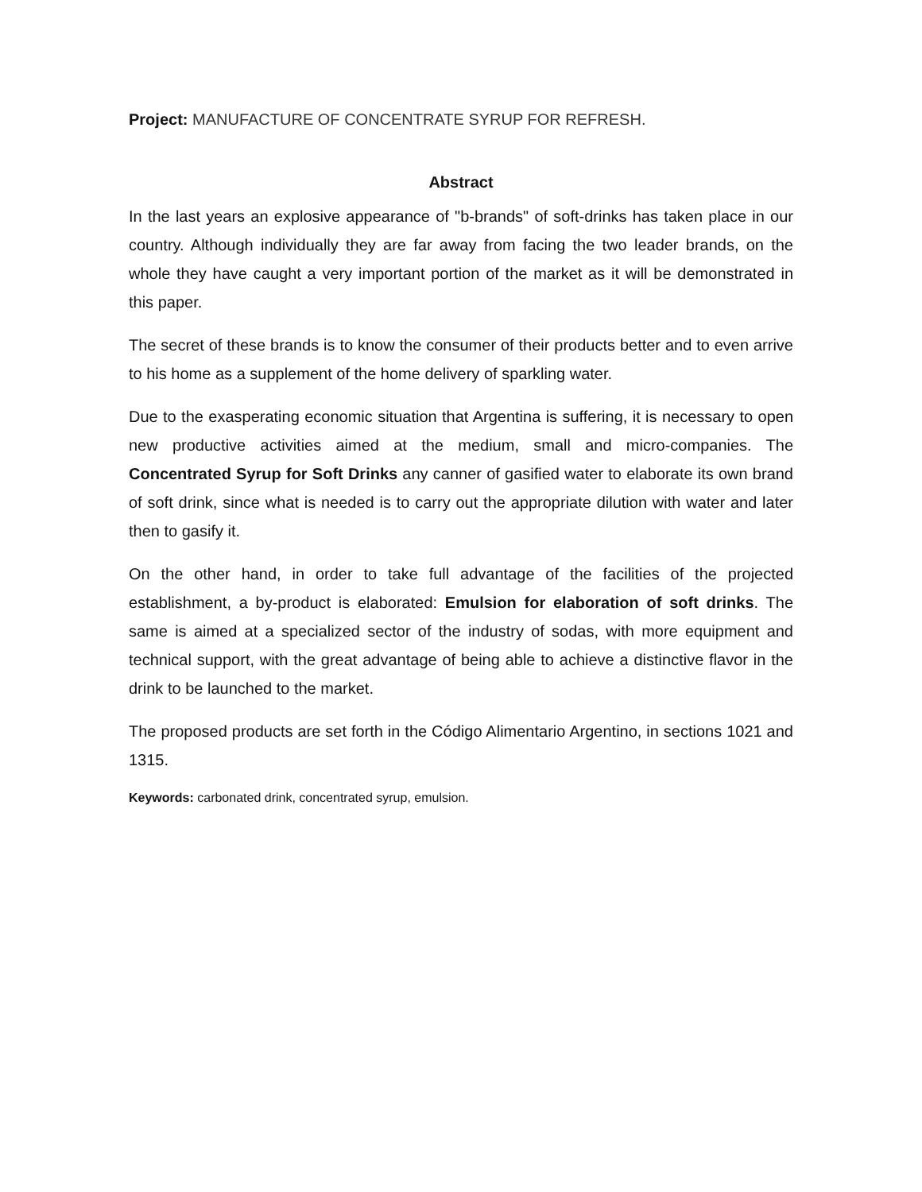Project: MANUFACTURE OF CONCENTRATE SYRUP FOR REFRESH.
Abstract
In the last years an explosive appearance of "b-brands" of soft-drinks has taken place in our country. Although individually they are far away from facing the two leader brands, on the whole they have caught a very important portion of the market as it will be demonstrated in this paper.
The secret of these brands is to know the consumer of their products better and to even arrive to his home as a supplement of the home delivery of sparkling water.
Due to the exasperating economic situation that Argentina is suffering, it is necessary to open new productive activities aimed at the medium, small and micro-companies. The Concentrated Syrup for Soft Drinks any canner of gasified water to elaborate its own brand of soft drink, since what is needed is to carry out the appropriate dilution with water and later then to gasify it.
On the other hand, in order to take full advantage of the facilities of the projected establishment, a by-product is elaborated: Emulsion for elaboration of soft drinks. The same is aimed at a specialized sector of the industry of sodas, with more equipment and technical support, with the great advantage of being able to achieve a distinctive flavor in the drink to be launched to the market.
The proposed products are set forth in the Código Alimentario Argentino, in sections 1021 and 1315.
Keywords: carbonated drink, concentrated syrup, emulsion.